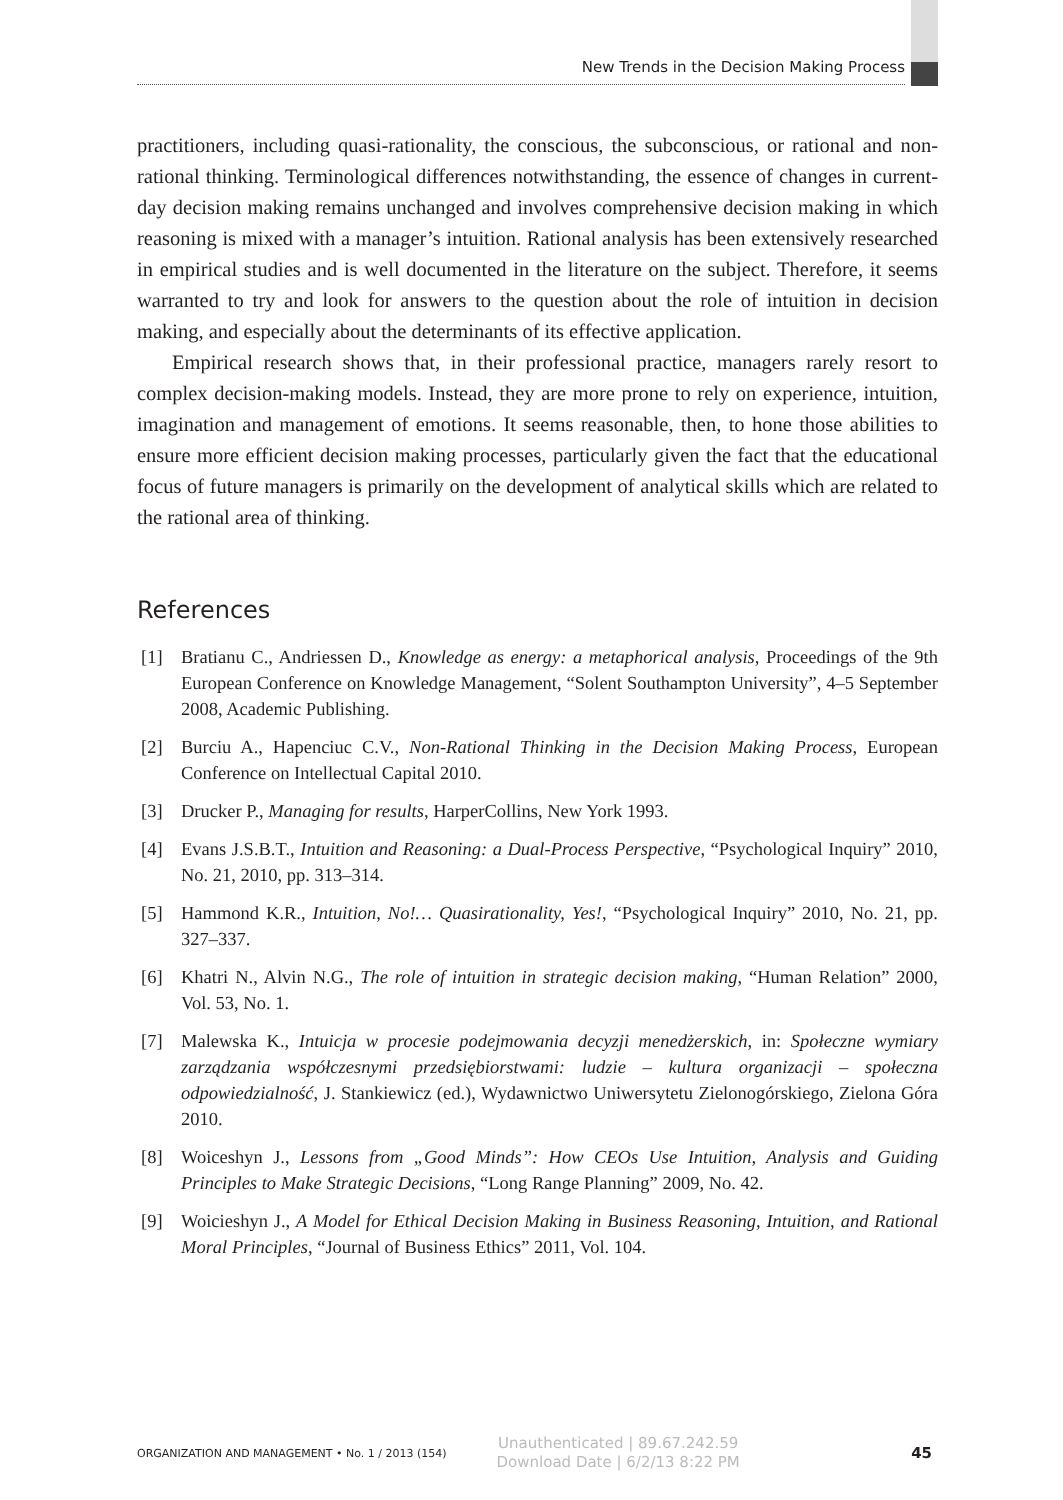New Trends in the Decision Making Process
practitioners, including quasi-rationality, the conscious, the subconscious, or rational and non-rational thinking. Terminological differences notwithstanding, the essence of changes in current-day decision making remains unchanged and involves comprehensive decision making in which reasoning is mixed with a manager’s intuition. Rational analysis has been extensively researched in empirical studies and is well documented in the literature on the subject. Therefore, it seems warranted to try and look for answers to the question about the role of intuition in decision making, and especially about the determinants of its effective application.
Empirical research shows that, in their professional practice, managers rarely resort to complex decision-making models. Instead, they are more prone to rely on experience, intuition, imagination and management of emotions. It seems reasonable, then, to hone those abilities to ensure more efficient decision making processes, particularly given the fact that the educational focus of future managers is primarily on the development of analytical skills which are related to the rational area of thinking.
References
[1] Bratianu C., Andriessen D., Knowledge as energy: a metaphorical analysis, Proceedings of the 9th European Conference on Knowledge Management, “Solent Southampton University”, 4–5 September 2008, Academic Publishing.
[2] Burciu A., Hapenciuc C.V., Non-Rational Thinking in the Decision Making Process, European Conference on Intellectual Capital 2010.
[3] Drucker P., Managing for results, HarperCollins, New York 1993.
[4] Evans J.S.B.T., Intuition and Reasoning: a Dual-Process Perspective, “Psychological Inquiry” 2010, No. 21, 2010, pp. 313–314.
[5] Hammond K.R., Intuition, No!… Quasirationality, Yes!, “Psychological Inquiry” 2010, No. 21, pp. 327–337.
[6] Khatri N., Alvin N.G., The role of intuition in strategic decision making, “Human Relation” 2000, Vol. 53, No. 1.
[7] Malewska K., Intuicja w procesie podejmowania decyzji menedżerskich, in: Społeczne wymiary zarządzania współczesnymi przedsiębiorstwami: ludzie – kultura organizacji – społeczna odpowiedzialność, J. Stankiewicz (ed.), Wydawnictwo Uniwersytetu Zielonogórskiego, Zielona Góra 2010.
[8] Woiceshyn J., Lessons from „Good Minds”: How CEOs Use Intuition, Analysis and Guiding Principles to Make Strategic Decisions, “Long Range Planning” 2009, No. 42.
[9] Woicieshyn J., A Model for Ethical Decision Making in Business Reasoning, Intuition, and Rational Moral Principles, “Journal of Business Ethics” 2011, Vol. 104.
ORGANIZATION AND MANAGEMENT • No. 1 / 2013 (154) Unauthenticated | 89.67.242.59
Download Date | 6/2/13 8:22 PM 45